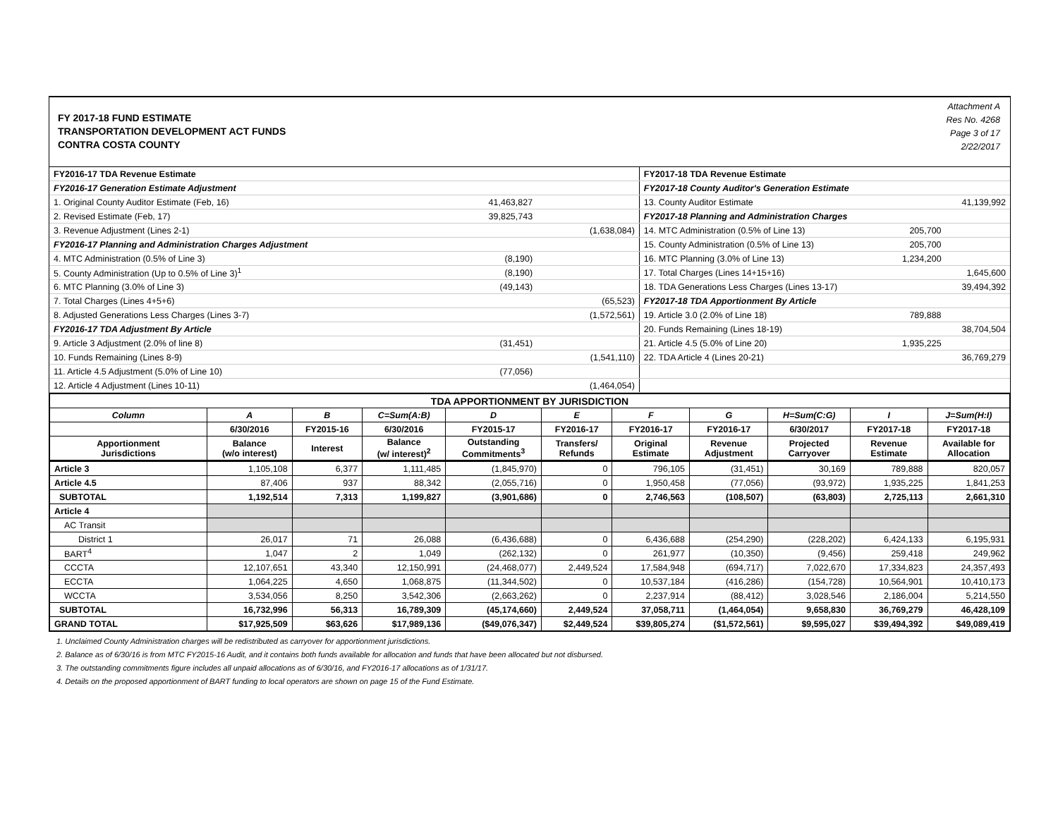FY 2017-18 FUND ESTIMATE
TRANSPORTATION DEVELOPMENT ACT FUNDS
CONTRA COSTA COUNTY
Attachment A
Res No. 4268
Page 3 of 17
2/22/2017
| FY2016-17 TDA Revenue Estimate | | | FY2017-18 TDA Revenue Estimate | | |
| FY2016-17 Generation Estimate Adjustment | | | FY2017-18 County Auditor's Generation Estimate | | |
| 1. Original County Auditor Estimate (Feb, 16) | 41,463,827 | | 13. County Auditor Estimate | | 41,139,992 |
| 2. Revised Estimate (Feb, 17) | 39,825,743 | | FY2017-18 Planning and Administration Charges | | |
| 3. Revenue Adjustment (Lines 2-1) | | (1,638,084) | 14. MTC Administration (0.5% of Line 13) | 205,700 | |
| FY2016-17 Planning and Administration Charges Adjustment | | | 15. County Administration (0.5% of Line 13) | 205,700 | |
| 4. MTC Administration (0.5% of Line 3) | (8,190) | | 16. MTC Planning (3.0% of Line 13) | 1,234,200 | |
| 5. County Administration (Up to 0.5% of Line 3)<sup>1</sup> | (8,190) | | 17. Total Charges (Lines 14+15+16) | | 1,645,600 |
| 6. MTC Planning (3.0% of Line 3) | (49,143) | | 18. TDA Generations Less Charges (Lines 13-17) | | 39,494,392 |
| 7. Total Charges (Lines 4+5+6) | | (65,523) | FY2017-18 TDA Apportionment By Article | | |
| 8. Adjusted Generations Less Charges (Lines 3-7) | | (1,572,561) | 19. Article 3.0 (2.0% of Line 18) | 789,888 | |
| FY2016-17 TDA Adjustment By Article | | | 20. Funds Remaining (Lines 18-19) | | 38,704,504 |
| 9. Article 3 Adjustment (2.0% of line 8) | (31,451) | | 21. Article 4.5 (5.0% of Line 20) | 1,935,225 | |
| 10. Funds Remaining (Lines 8-9) | | (1,541,110) | 22. TDA Article 4 (Lines 20-21) | | 36,769,279 |
| 11. Article 4.5 Adjustment (5.0% of Line 10) | (77,056) | | | | |
| 12. Article 4 Adjustment (Lines 10-11) | | (1,464,054) | | | |
| TDA APPORTIONMENT BY JURISDICTION | | | | | | | | | | |
| --- | --- | --- | --- | --- | --- | --- | --- | --- | --- | --- |
| Column | A | B | C=Sum(A:B) | D | E | F | G | H=Sum(C:G) | I | J=Sum(H:I) |
| | 6/30/2016 | FY2015-16 | 6/30/2016 | FY2015-17 | FY2016-17 | FY2016-17 | FY2016-17 | 6/30/2017 | FY2017-18 | FY2017-18 |
| Apportionment Jurisdictions | Balance (w/o interest) | Interest | Balance (w/ interest)<sup>2</sup> | Outstanding Commitments<sup>3</sup> | Transfers/ Refunds | Original Estimate | Revenue Adjustment | Projected Carryover | Revenue Estimate | Available for Allocation |
| Article 3 | 1,105,108 | 6,377 | 1,111,485 | (1,845,970) | 0 | 796,105 | (31,451) | 30,169 | 789,888 | 820,057 |
| Article 4.5 | 87,406 | 937 | 88,342 | (2,055,716) | 0 | 1,950,458 | (77,056) | (93,972) | 1,935,225 | 1,841,253 |
| SUBTOTAL | 1,192,514 | 7,313 | 1,199,827 | (3,901,686) | 0 | 2,746,563 | (108,507) | (63,803) | 2,725,113 | 2,661,310 |
| Article 4 | | | | | | | | | | |
| AC Transit | | | | | | | | | | |
| District 1 | 26,017 | 71 | 26,088 | (6,436,688) | 0 | 6,436,688 | (254,290) | (228,202) | 6,424,133 | 6,195,931 |
| BART<sup>4</sup> | 1,047 | 2 | 1,049 | (262,132) | 0 | 261,977 | (10,350) | (9,456) | 259,418 | 249,962 |
| CCCTA | 12,107,651 | 43,340 | 12,150,991 | (24,468,077) | 2,449,524 | 17,584,948 | (694,717) | 7,022,670 | 17,334,823 | 24,357,493 |
| ECCTA | 1,064,225 | 4,650 | 1,068,875 | (11,344,502) | 0 | 10,537,184 | (416,286) | (154,728) | 10,564,901 | 10,410,173 |
| WCCTA | 3,534,056 | 8,250 | 3,542,306 | (2,663,262) | 0 | 2,237,914 | (88,412) | 3,028,546 | 2,186,004 | 5,214,550 |
| SUBTOTAL | 16,732,996 | 56,313 | 16,789,309 | (45,174,660) | 2,449,524 | 37,058,711 | (1,464,054) | 9,658,830 | 36,769,279 | 46,428,109 |
| GRAND TOTAL | $17,925,509 | $63,626 | $17,989,136 | ($49,076,347) | $2,449,524 | $39,805,274 | ($1,572,561) | $9,595,027 | $39,494,392 | $49,089,419 |
1. Unclaimed County Administration charges will be redistributed as carryover for apportionment jurisdictions.
2. Balance as of 6/30/16 is from MTC FY2015-16 Audit, and it contains both funds available for allocation and funds that have been allocated but not disbursed.
3. The outstanding commitments figure includes all unpaid allocations as of 6/30/16, and FY2016-17 allocations as of 1/31/17.
4. Details on the proposed apportionment of BART funding to local operators are shown on page 15 of the Fund Estimate.